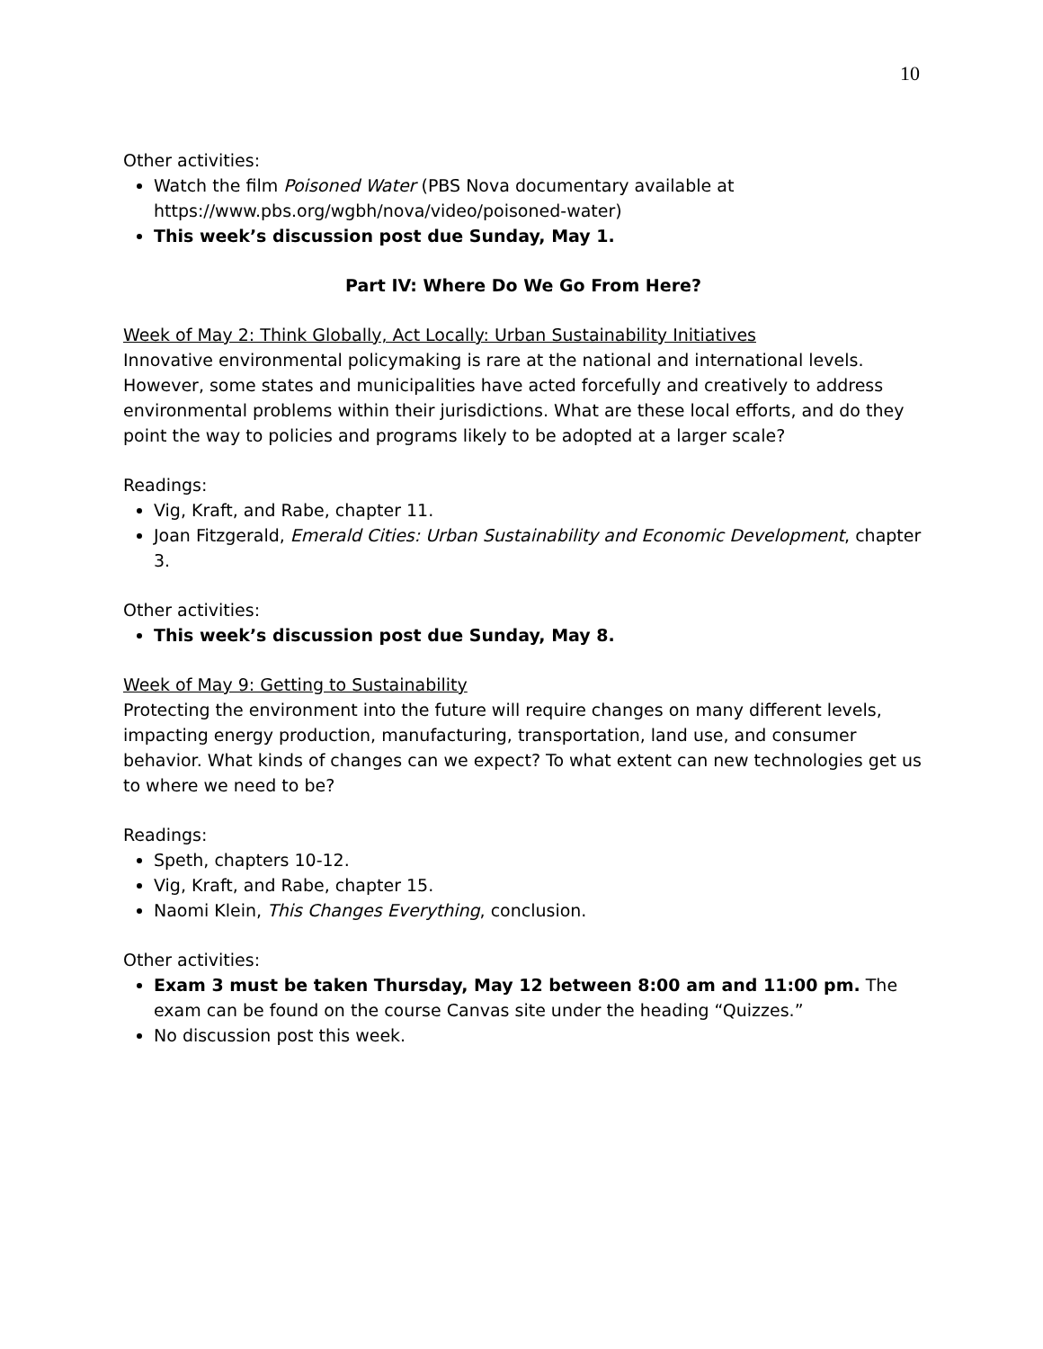10
Other activities:
Watch the film Poisoned Water (PBS Nova documentary available at https://www.pbs.org/wgbh/nova/video/poisoned-water)
This week’s discussion post due Sunday, May 1.
Part IV: Where Do We Go From Here?
Week of May 2: Think Globally, Act Locally: Urban Sustainability Initiatives
Innovative environmental policymaking is rare at the national and international levels. However, some states and municipalities have acted forcefully and creatively to address environmental problems within their jurisdictions. What are these local efforts, and do they point the way to policies and programs likely to be adopted at a larger scale?
Readings:
Vig, Kraft, and Rabe, chapter 11.
Joan Fitzgerald, Emerald Cities: Urban Sustainability and Economic Development, chapter 3.
Other activities:
This week’s discussion post due Sunday, May 8.
Week of May 9: Getting to Sustainability
Protecting the environment into the future will require changes on many different levels, impacting energy production, manufacturing, transportation, land use, and consumer behavior. What kinds of changes can we expect? To what extent can new technologies get us to where we need to be?
Readings:
Speth, chapters 10-12.
Vig, Kraft, and Rabe, chapter 15.
Naomi Klein, This Changes Everything, conclusion.
Other activities:
Exam 3 must be taken Thursday, May 12 between 8:00 am and 11:00 pm. The exam can be found on the course Canvas site under the heading “Quizzes.”
No discussion post this week.